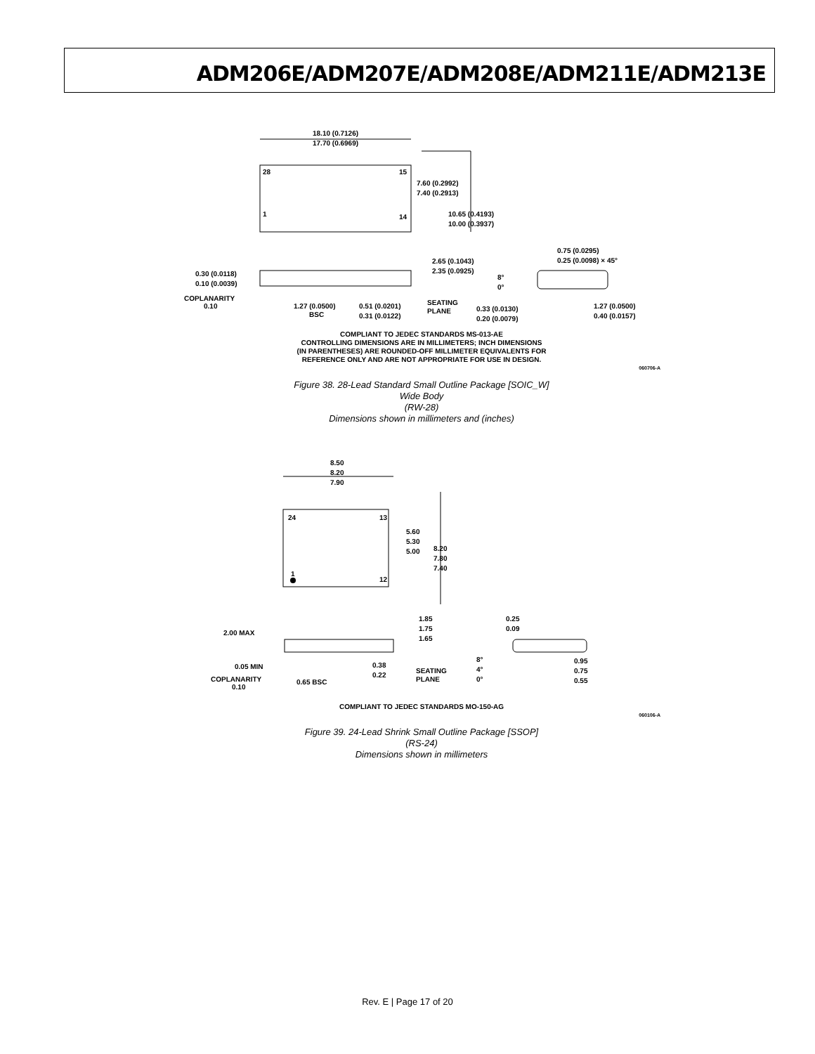ADM206E/ADM207E/ADM208E/ADM211E/ADM213E
18.10 (0.7126)
17.70 (0.6969)
28
15
1
14
7.60 (0.2992)
7.40 (0.2913)
10.65 (0.4193)
10.00 (0.3937)
0.75 (0.0295)
0.25 (0.0098) × 45°
2.65 (0.1043)
2.35 (0.0925)
0.30 (0.0118)
0.10 (0.0039)
8°
0°
COPLANARITY
0.10
1.27 (0.0500)
BSC
0.51 (0.0201)
0.31 (0.0122)
SEATING
PLANE
0.33 (0.0130)
0.20 (0.0079)
1.27 (0.0500)
0.40 (0.0157)
COMPLIANT TO JEDEC STANDARDS MS-013-AE
CONTROLLING DIMENSIONS ARE IN MILLIMETERS; INCH DIMENSIONS
(IN PARENTHESES) ARE ROUNDED-OFF MILLIMETER EQUIVALENTS FOR
REFERENCE ONLY AND ARE NOT APPROPRIATE FOR USE IN DESIGN.
060706-A
Figure 38. 28-Lead Standard Small Outline Package [SOIC_W]
Wide Body
(RW-28)
Dimensions shown in millimeters and (inches)
8.50
8.20
7.90
24
13
1
12
5.60
5.30
5.00
8.20
7.80
7.40
1.85
1.75
1.65
0.25
0.09
2.00 MAX
8°
4°
0°
0.95
0.75
0.55
0.05 MIN
0.38
0.22
SEATING
PLANE
COPLANARITY
0.10
0.65 BSC
COMPLIANT TO JEDEC STANDARDS MO-150-AG
060106-A
Figure 39. 24-Lead Shrink Small Outline Package [SSOP]
(RS-24)
Dimensions shown in millimeters
Rev. E | Page 17 of 20